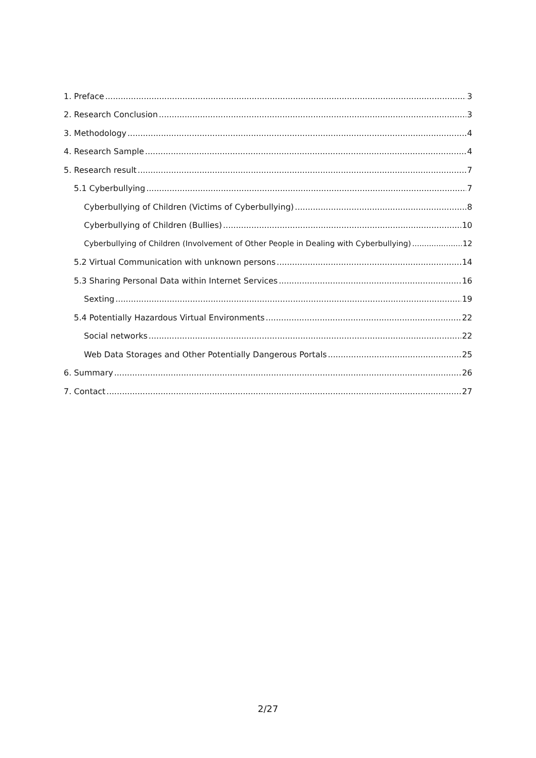1. Preface 3
2. Research Conclusion 3
3. Methodology 4
4. Research Sample 4
5. Research result 7
5.1 Cyberbullying 7
Cyberbullying of Children (Victims of Cyberbullying) 8
Cyberbullying of Children (Bullies) 10
Cyberbullying of Children (Involvement of Other People in Dealing with Cyberbullying) 12
5.2 Virtual Communication with unknown persons 14
5.3 Sharing Personal Data within Internet Services 16
Sexting 19
5.4 Potentially Hazardous Virtual Environments 22
Social networks 22
Web Data Storages and Other Potentially Dangerous Portals 25
6. Summary 26
7. Contact 27
2/27